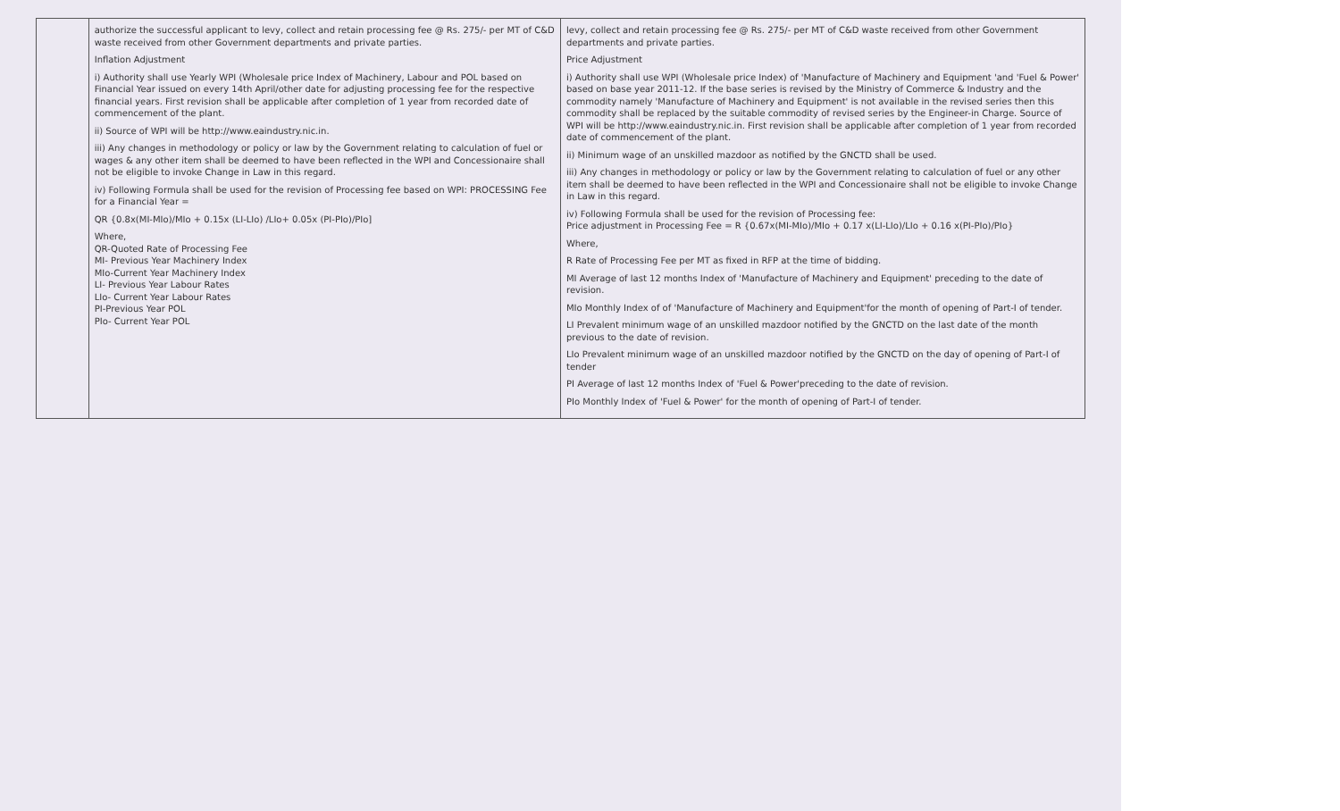| | authorize the successful applicant to levy, collect and retain processing fee @ Rs. 275/- per MT of C&D waste received from other Government departments and private parties. Inflation Adjustment i) Authority shall use Yearly WPI (Wholesale price Index of Machinery, Labour and POL based on Financial Year issued on every 14th April/other date for adjusting processing fee for the respective financial years. First revision shall be applicable after completion of 1 year from recorded date of commencement of the plant. ii) Source of WPI will be http://www.eaindustry.nic.in. iii) Any changes in methodology or policy or law by the Government relating to calculation of fuel or wages & any other item shall be deemed to have been reflected in the WPI and Concessionaire shall not be eligible to invoke Change in Law in this regard. iv) Following Formula shall be used for the revision of Processing fee based on WPI: PROCESSING Fee for a Financial Year = QR {0.8x(MI-MIo)/MIo + 0.15x (LI-LIo) /LIo+ 0.05x (PI-PIo)/PIo] Where, QR-Quoted Rate of Processing Fee MI- Previous Year Machinery Index MIo-Current Year Machinery Index LI- Previous Year Labour Rates LIo- Current Year Labour Rates PI-Previous Year POL PIo- Current Year POL | levy, collect and retain processing fee @ Rs. 275/- per MT of C&D waste received from other Government departments and private parties. Price Adjustment i) Authority shall use WPI (Wholesale price Index) of 'Manufacture of Machinery and Equipment 'and 'Fuel & Power' based on base year 2011-12. If the base series is revised by the Ministry of Commerce & Industry and the commodity namely 'Manufacture of Machinery and Equipment' is not available in the revised series then this commodity shall be replaced by the suitable commodity of revised series by the Engineer-in Charge. Source of WPI will be http://www.eaindustry.nic.in. First revision shall be applicable after completion of 1 year from recorded date of commencement of the plant. ii) Minimum wage of an unskilled mazdoor as notified by the GNCTD shall be used. iii) Any changes in methodology or policy or law by the Government relating to calculation of fuel or any other item shall be deemed to have been reflected in the WPI and Concessionaire shall not be eligible to invoke Change in Law in this regard. iv) Following Formula shall be used for the revision of Processing fee: Price adjustment in Processing Fee = R {0.67x(MI-MIo)/MIo + 0.17 x(LI-LIo)/LIo + 0.16 x(PI-PIo)/PIo} Where, R Rate of Processing Fee per MT as fixed in RFP at the time of bidding. MI Average of last 12 months Index of 'Manufacture of Machinery and Equipment' preceding to the date of revision. MIo Monthly Index of of 'Manufacture of Machinery and Equipment'for the month of opening of Part-I of tender. LI Prevalent minimum wage of an unskilled mazdoor notified by the GNCTD on the last date of the month previous to the date of revision. LIo Prevalent minimum wage of an unskilled mazdoor notified by the GNCTD on the day of opening of Part-I of tender PI Average of last 12 months Index of 'Fuel & Power'preceding to the date of revision. PIo Monthly Index of 'Fuel & Power' for the month of opening of Part-I of tender. |